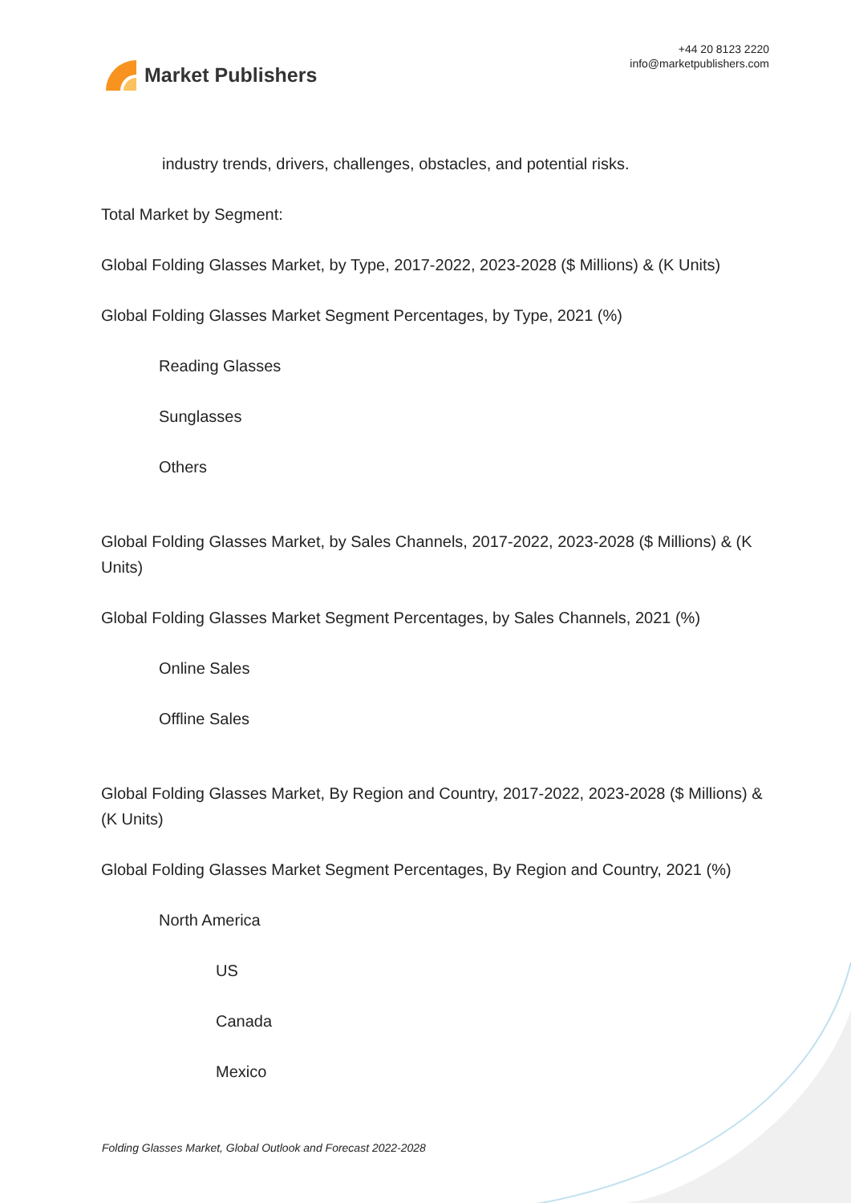Market Publishers
+44 20 8123 2220
info@marketpublishers.com
industry trends, drivers, challenges, obstacles, and potential risks.
Total Market by Segment:
Global Folding Glasses Market, by Type, 2017-2022, 2023-2028 ($ Millions) & (K Units)
Global Folding Glasses Market Segment Percentages, by Type, 2021 (%)
Reading Glasses
Sunglasses
Others
Global Folding Glasses Market, by Sales Channels, 2017-2022, 2023-2028 ($ Millions) & (K Units)
Global Folding Glasses Market Segment Percentages, by Sales Channels, 2021 (%)
Online Sales
Offline Sales
Global Folding Glasses Market, By Region and Country, 2017-2022, 2023-2028 ($ Millions) & (K Units)
Global Folding Glasses Market Segment Percentages, By Region and Country, 2021 (%)
North America
US
Canada
Mexico
Folding Glasses Market, Global Outlook and Forecast 2022-2028